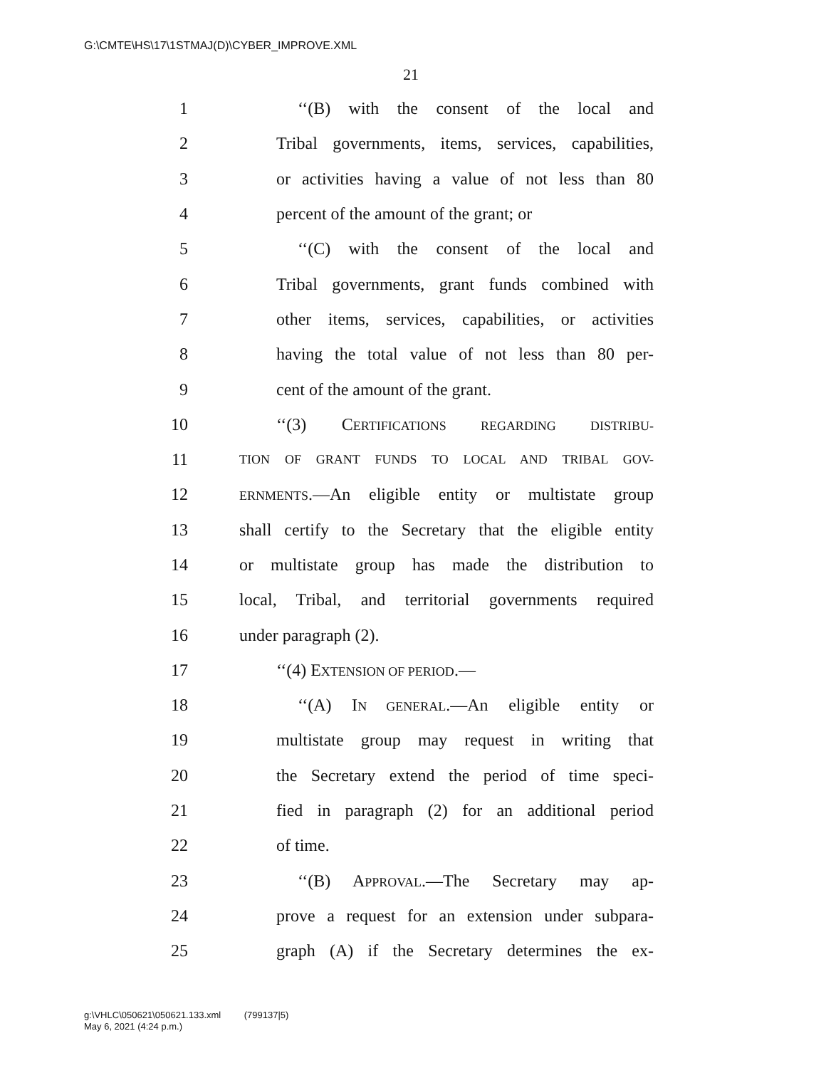G:\CMTE\HS\17\1STMAJ(D)\CYBER_IMPROVE.XML
21
1 ‘‘(B) with the consent of the local and
2 Tribal governments, items, services, capabilities,
3 or activities having a value of not less than 80
4 percent of the amount of the grant; or
5 ‘‘(C) with the consent of the local and
6 Tribal governments, grant funds combined with
7 other items, services, capabilities, or activities
8 having the total value of not less than 80 per-
9 cent of the amount of the grant.
10 ‘‘(3) CERTIFICATIONS REGARDING DISTRIBU-
11 TION OF GRANT FUNDS TO LOCAL AND TRIBAL GOV-
12 ERNMENTS.—An eligible entity or multistate group
13 shall certify to the Secretary that the eligible entity
14 or multistate group has made the distribution to
15 local, Tribal, and territorial governments required
16 under paragraph (2).
17 ‘‘(4) EXTENSION OF PERIOD.—
18 ‘‘(A) IN GENERAL.—An eligible entity or
19 multistate group may request in writing that
20 the Secretary extend the period of time speci-
21 fied in paragraph (2) for an additional period
22 of time.
23 ‘‘(B) APPROVAL.—The Secretary may ap-
24 prove a request for an extension under subpara-
25 graph (A) if the Secretary determines the ex-
g:\VHLC\050621\050621.133.xml (799137|5)
May 6, 2021 (4:24 p.m.)